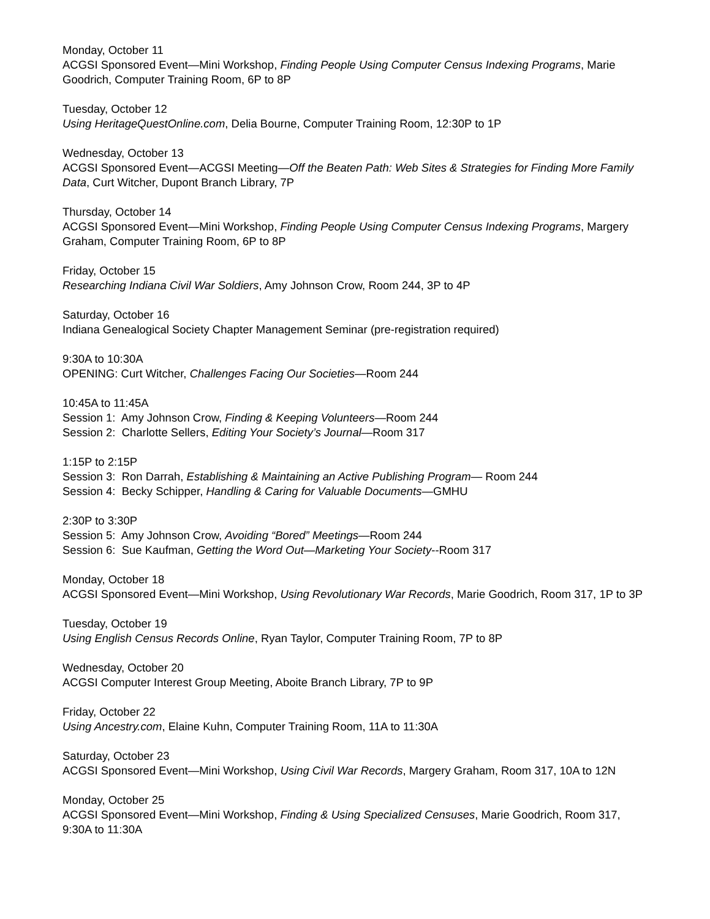Monday, October 11
ACGSI Sponsored Event—Mini Workshop, Finding People Using Computer Census Indexing Programs, Marie Goodrich, Computer Training Room, 6P to 8P
Tuesday, October 12
Using HeritageQuestOnline.com, Delia Bourne, Computer Training Room, 12:30P to 1P
Wednesday, October 13
ACGSI Sponsored Event—ACGSI Meeting—Off the Beaten Path: Web Sites & Strategies for Finding More Family Data, Curt Witcher, Dupont Branch Library, 7P
Thursday, October 14
ACGSI Sponsored Event—Mini Workshop, Finding People Using Computer Census Indexing Programs, Margery Graham, Computer Training Room, 6P to 8P
Friday, October 15
Researching Indiana Civil War Soldiers, Amy Johnson Crow, Room 244, 3P to 4P
Saturday, October 16
Indiana Genealogical Society Chapter Management Seminar (pre-registration required)
9:30A to 10:30A
OPENING: Curt Witcher, Challenges Facing Our Societies—Room 244
10:45A to 11:45A
Session 1: Amy Johnson Crow, Finding & Keeping Volunteers—Room 244
Session 2: Charlotte Sellers, Editing Your Society’s Journal—Room 317
1:15P to 2:15P
Session 3: Ron Darrah, Establishing & Maintaining an Active Publishing Program— Room 244
Session 4: Becky Schipper, Handling & Caring for Valuable Documents—GMHU
2:30P to 3:30P
Session 5: Amy Johnson Crow, Avoiding “Bored” Meetings—Room 244
Session 6: Sue Kaufman, Getting the Word Out—Marketing Your Society--Room 317
Monday, October 18
ACGSI Sponsored Event—Mini Workshop, Using Revolutionary War Records, Marie Goodrich, Room 317, 1P to 3P
Tuesday, October 19
Using English Census Records Online, Ryan Taylor, Computer Training Room, 7P to 8P
Wednesday, October 20
ACGSI Computer Interest Group Meeting, Aboite Branch Library, 7P to 9P
Friday, October 22
Using Ancestry.com, Elaine Kuhn, Computer Training Room, 11A to 11:30A
Saturday, October 23
ACGSI Sponsored Event—Mini Workshop, Using Civil War Records, Margery Graham, Room 317, 10A to 12N
Monday, October 25
ACGSI Sponsored Event—Mini Workshop, Finding & Using Specialized Censuses, Marie Goodrich, Room 317, 9:30A to 11:30A